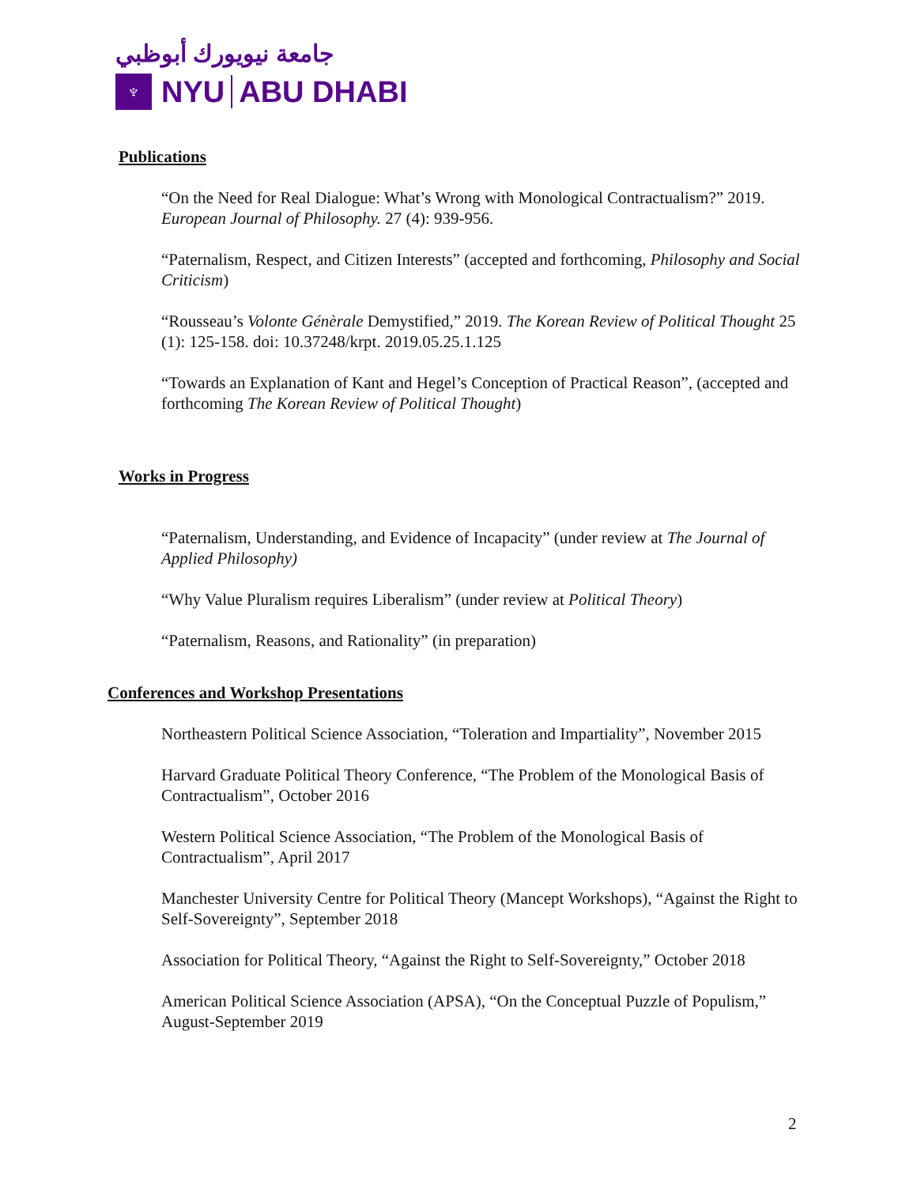جامعة نيويورك أبوظبي
♆
NYU
ABU DHABI
Publications
“On the Need for Real Dialogue: What’s Wrong with Monological Contractualism?” 2019. European Journal of Philosophy. 27 (4): 939-956.
“Paternalism, Respect, and Citizen Interests” (accepted and forthcoming, Philosophy and Social Criticism)
“Rousseau’s Volonte Génèrale Demystified,” 2019. The Korean Review of Political Thought 25 (1): 125-158. doi: 10.37248/krpt. 2019.05.25.1.125
“Towards an Explanation of Kant and Hegel’s Conception of Practical Reason”, (accepted and forthcoming The Korean Review of Political Thought)
Works in Progress
“Paternalism, Understanding, and Evidence of Incapacity” (under review at The Journal of Applied Philosophy)
“Why Value Pluralism requires Liberalism” (under review at Political Theory)
“Paternalism, Reasons, and Rationality” (in preparation)
Conferences and Workshop Presentations
Northeastern Political Science Association, “Toleration and Impartiality”, November 2015
Harvard Graduate Political Theory Conference, “The Problem of the Monological Basis of Contractualism”, October 2016
Western Political Science Association, “The Problem of the Monological Basis of Contractualism”, April 2017
Manchester University Centre for Political Theory (Mancept Workshops), “Against the Right to Self-Sovereignty”, September 2018
Association for Political Theory, “Against the Right to Self-Sovereignty,” October 2018
American Political Science Association (APSA), “On the Conceptual Puzzle of Populism,” August-September 2019
2